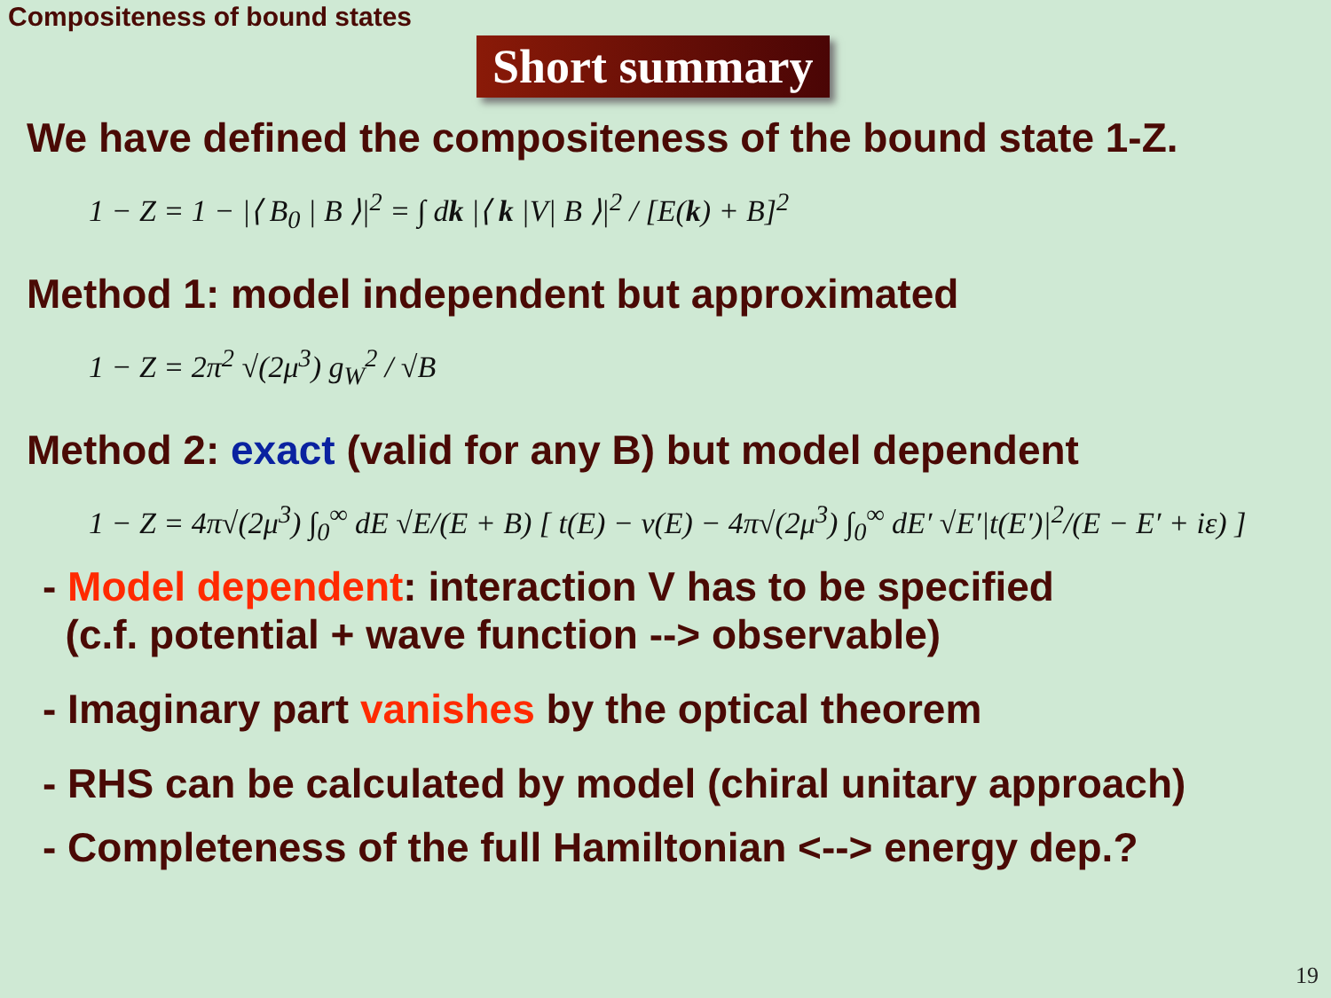Compositeness of bound states
Short summary
We have defined the compositeness of the bound state 1-Z.
1 − Z = 1 − |⟨ B<sub>0</sub> | B ⟩|<sup>2</sup> = ∫ dk |⟨ k |V| B ⟩|<sup>2</sup> / [E(k) + B]<sup>2</sup>
Method 1: model independent but approximated
1 − Z = 2π<sup>2</sup> √(2μ<sup>3</sup>) g<sub>W</sub><sup>2</sup> / √B
Method 2: exact (valid for any B) but model dependent
1 − Z = 4π√(2μ<sup>3</sup>) ∫<sub>0</sub><sup>∞</sup> dE √E/(E + B) [ t(E) − v(E) − 4π√(2μ<sup>3</sup>) ∫<sub>0</sub><sup>∞</sup> dE′ √E′|t(E′)|<sup>2</sup>/(E − E′ + iε) ]
- Model dependent: interaction V has to be specified
(c.f. potential + wave function --> observable)
- Imaginary part vanishes by the optical theorem
- RHS can be calculated by model (chiral unitary approach)
- Completeness of the full Hamiltonian <--> energy dep.?
19